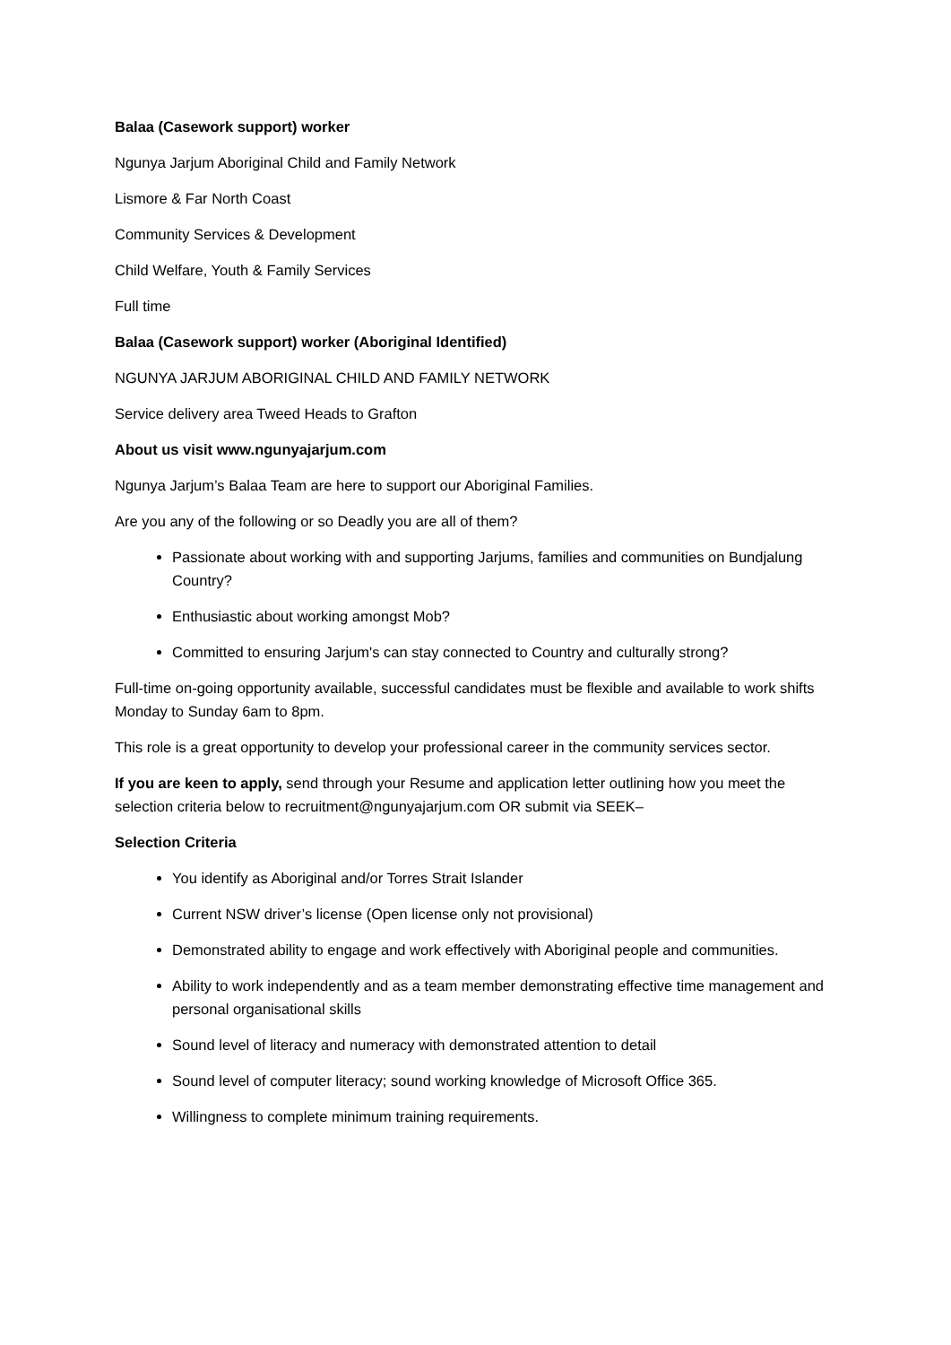Balaa (Casework support) worker
Ngunya Jarjum Aboriginal Child and Family Network
Lismore & Far North Coast
Community Services & Development
Child Welfare, Youth & Family Services
Full time
Balaa (Casework support) worker (Aboriginal Identified)
NGUNYA JARJUM ABORIGINAL CHILD AND FAMILY NETWORK
Service delivery area Tweed Heads to Grafton
About us visit www.ngunyajarjum.com
Ngunya Jarjum’s Balaa Team are here to support our Aboriginal Families.
Are you any of the following or so Deadly you are all of them?
Passionate about working with and supporting Jarjums, families and communities on Bundjalung Country?
Enthusiastic about working amongst Mob?
Committed to ensuring Jarjum's can stay connected to Country and culturally strong?
Full-time on-going opportunity available, successful candidates must be flexible and available to work shifts Monday to Sunday 6am to 8pm.
This role is a great opportunity to develop your professional career in the community services sector.
If you are keen to apply, send through your Resume and application letter outlining how you meet the selection criteria below to recruitment@ngunyajarjum.com OR submit via SEEK–
Selection Criteria
You identify as Aboriginal and/or Torres Strait Islander
Current NSW driver’s license (Open license only not provisional)
Demonstrated ability to engage and work effectively with Aboriginal people and communities.
Ability to work independently and as a team member demonstrating effective time management and personal organisational skills
Sound level of literacy and numeracy with demonstrated attention to detail
Sound level of computer literacy; sound working knowledge of Microsoft Office 365.
Willingness to complete minimum training requirements.